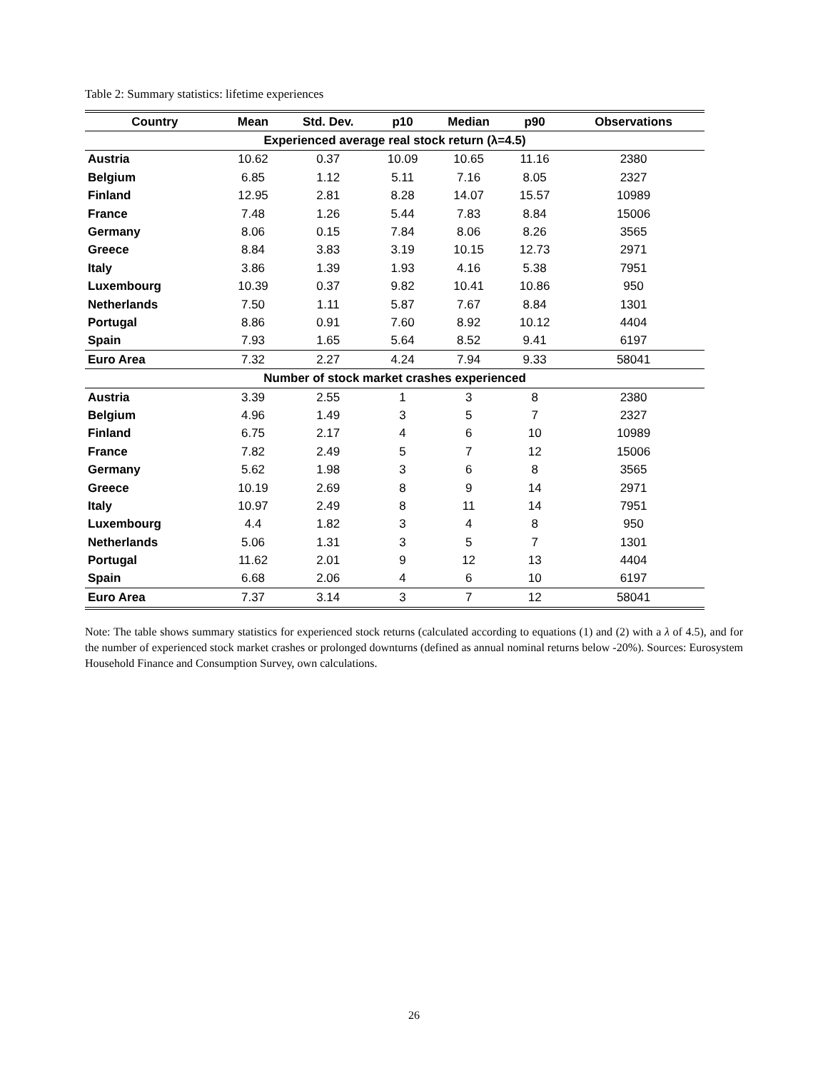Table 2: Summary statistics: lifetime experiences
| Country | Mean | Std. Dev. | p10 | Median | p90 | Observations |
| --- | --- | --- | --- | --- | --- | --- |
| Experienced average real stock return (λ=4.5) | | | | | | |
| Austria | 10.62 | 0.37 | 10.09 | 10.65 | 11.16 | 2380 |
| Belgium | 6.85 | 1.12 | 5.11 | 7.16 | 8.05 | 2327 |
| Finland | 12.95 | 2.81 | 8.28 | 14.07 | 15.57 | 10989 |
| France | 7.48 | 1.26 | 5.44 | 7.83 | 8.84 | 15006 |
| Germany | 8.06 | 0.15 | 7.84 | 8.06 | 8.26 | 3565 |
| Greece | 8.84 | 3.83 | 3.19 | 10.15 | 12.73 | 2971 |
| Italy | 3.86 | 1.39 | 1.93 | 4.16 | 5.38 | 7951 |
| Luxembourg | 10.39 | 0.37 | 9.82 | 10.41 | 10.86 | 950 |
| Netherlands | 7.50 | 1.11 | 5.87 | 7.67 | 8.84 | 1301 |
| Portugal | 8.86 | 0.91 | 7.60 | 8.92 | 10.12 | 4404 |
| Spain | 7.93 | 1.65 | 5.64 | 8.52 | 9.41 | 6197 |
| Euro Area | 7.32 | 2.27 | 4.24 | 7.94 | 9.33 | 58041 |
| Number of stock market crashes experienced | | | | | | |
| Austria | 3.39 | 2.55 | 1 | 3 | 8 | 2380 |
| Belgium | 4.96 | 1.49 | 3 | 5 | 7 | 2327 |
| Finland | 6.75 | 2.17 | 4 | 6 | 10 | 10989 |
| France | 7.82 | 2.49 | 5 | 7 | 12 | 15006 |
| Germany | 5.62 | 1.98 | 3 | 6 | 8 | 3565 |
| Greece | 10.19 | 2.69 | 8 | 9 | 14 | 2971 |
| Italy | 10.97 | 2.49 | 8 | 11 | 14 | 7951 |
| Luxembourg | 4.4 | 1.82 | 3 | 4 | 8 | 950 |
| Netherlands | 5.06 | 1.31 | 3 | 5 | 7 | 1301 |
| Portugal | 11.62 | 2.01 | 9 | 12 | 13 | 4404 |
| Spain | 6.68 | 2.06 | 4 | 6 | 10 | 6197 |
| Euro Area | 7.37 | 3.14 | 3 | 7 | 12 | 58041 |
Note: The table shows summary statistics for experienced stock returns (calculated according to equations (1) and (2) with a λ of 4.5), and for the number of experienced stock market crashes or prolonged downturns (defined as annual nominal returns below -20%). Sources: Eurosystem Household Finance and Consumption Survey, own calculations.
26